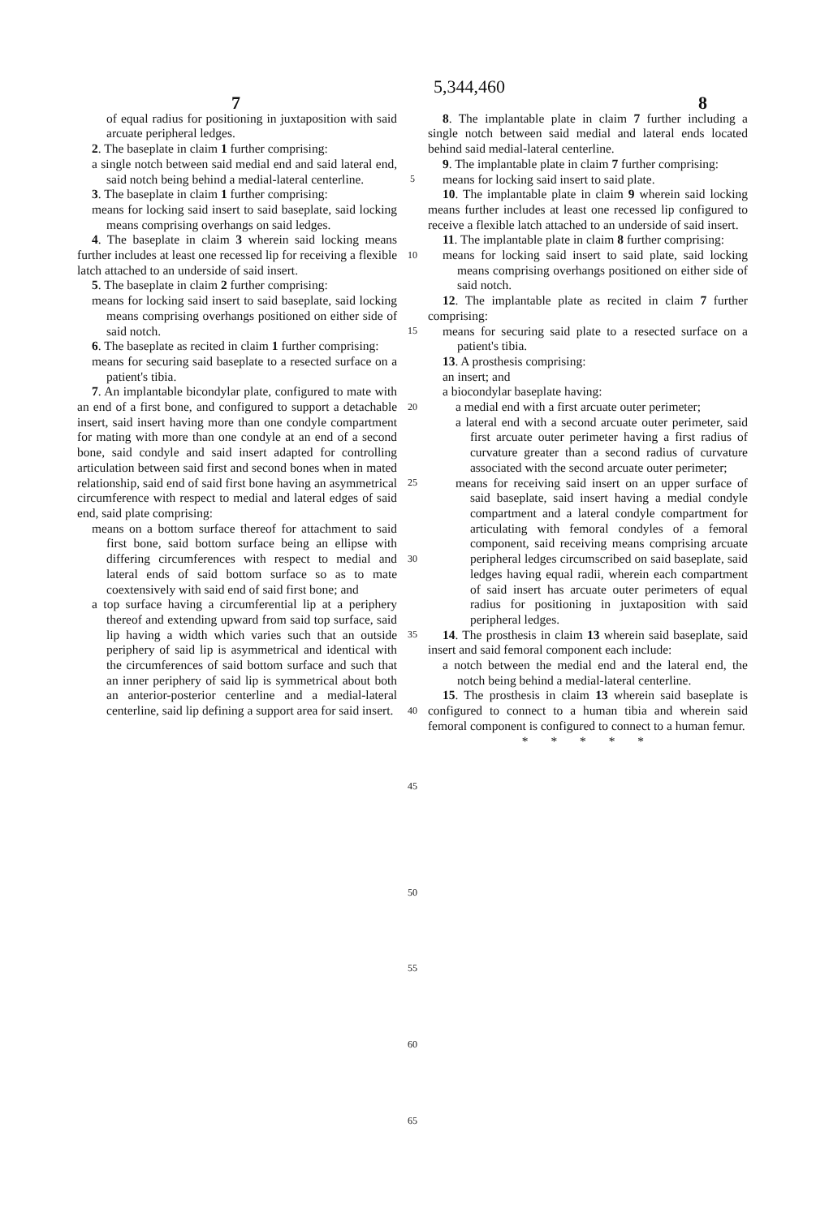7 5,344,460 8
of equal radius for positioning in juxtaposition with said arcuate peripheral ledges.
2. The baseplate in claim 1 further comprising:
a single notch between said medial end and said lateral end, said notch being behind a medial-lateral centerline.
3. The baseplate in claim 1 further comprising:
means for locking said insert to said baseplate, said locking means comprising overhangs on said ledges.
4. The baseplate in claim 3 wherein said locking means further includes at least one recessed lip for receiving a flexible latch attached to an underside of said insert.
5. The baseplate in claim 2 further comprising:
means for locking said insert to said baseplate, said locking means comprising overhangs positioned on either side of said notch.
6. The baseplate as recited in claim 1 further comprising:
means for securing said baseplate to a resected surface on a patient's tibia.
7. An implantable bicondylar plate, configured to mate with an end of a first bone, and configured to support a detachable insert, said insert having more than one condyle compartment for mating with more than one condyle at an end of a second bone, said condyle and said insert adapted for controlling articulation between said first and second bones when in mated relationship, said end of said first bone having an asymmetrical circumference with respect to medial and lateral edges of said end, said plate comprising:
means on a bottom surface thereof for attachment to said first bone, said bottom surface being an ellipse with differing circumferences with respect to medial and lateral ends of said bottom surface so as to mate coextensively with said end of said first bone; and
a top surface having a circumferential lip at a periphery thereof and extending upward from said top surface, said lip having a width which varies such that an outside periphery of said lip is asymmetrical and identical with the circumferences of said bottom surface and such that an inner periphery of said lip is symmetrical about both an anterior-posterior centerline and a medial-lateral centerline, said lip defining a support area for said insert.
5
10
15
20
25
30
35
40
45
50
55
60
65
8. The implantable plate in claim 7 further including a single notch between said medial and lateral ends located behind said medial-lateral centerline.
9. The implantable plate in claim 7 further comprising:
means for locking said insert to said plate.
10. The implantable plate in claim 9 wherein said locking means further includes at least one recessed lip configured to receive a flexible latch attached to an underside of said insert.
11. The implantable plate in claim 8 further comprising:
means for locking said insert to said plate, said locking means comprising overhangs positioned on either side of said notch.
12. The implantable plate as recited in claim 7 further comprising:
means for securing said plate to a resected surface on a patient's tibia.
13. A prosthesis comprising:
an insert; and
a biocondylar baseplate having:
a medial end with a first arcuate outer perimeter;
a lateral end with a second arcuate outer perimeter, said first arcuate outer perimeter having a first radius of curvature greater than a second radius of curvature associated with the second arcuate outer perimeter;
means for receiving said insert on an upper surface of said baseplate, said insert having a medial condyle compartment and a lateral condyle compartment for articulating with femoral condyles of a femoral component, said receiving means comprising arcuate peripheral ledges circumscribed on said baseplate, said ledges having equal radii, wherein each compartment of said insert has arcuate outer perimeters of equal radius for positioning in juxtaposition with said peripheral ledges.
14. The prosthesis in claim 13 wherein said baseplate, said insert and said femoral component each include:
a notch between the medial end and the lateral end, the notch being behind a medial-lateral centerline.
15. The prosthesis in claim 13 wherein said baseplate is configured to connect to a human tibia and wherein said femoral component is configured to connect to a human femur.
* * * * *